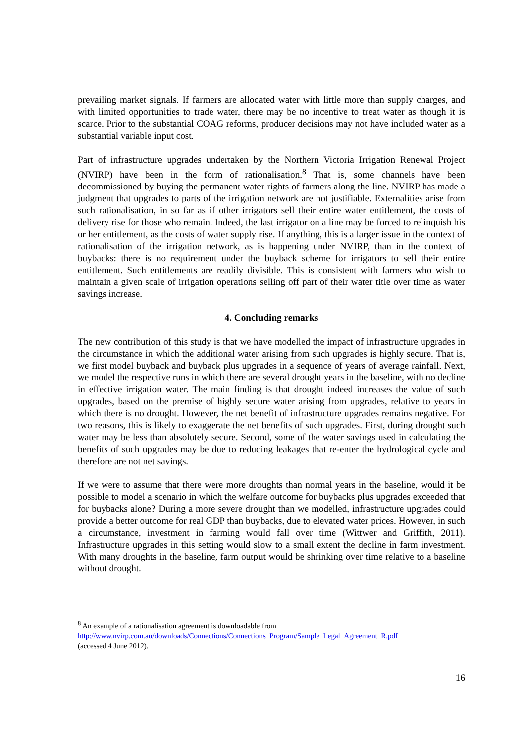prevailing market signals. If farmers are allocated water with little more than supply charges, and with limited opportunities to trade water, there may be no incentive to treat water as though it is scarce. Prior to the substantial COAG reforms, producer decisions may not have included water as a substantial variable input cost.
Part of infrastructure upgrades undertaken by the Northern Victoria Irrigation Renewal Project (NVIRP) have been in the form of rationalisation.<sup>8</sup> That is, some channels have been decommissioned by buying the permanent water rights of farmers along the line. NVIRP has made a judgment that upgrades to parts of the irrigation network are not justifiable. Externalities arise from such rationalisation, in so far as if other irrigators sell their entire water entitlement, the costs of delivery rise for those who remain. Indeed, the last irrigator on a line may be forced to relinquish his or her entitlement, as the costs of water supply rise. If anything, this is a larger issue in the context of rationalisation of the irrigation network, as is happening under NVIRP, than in the context of buybacks: there is no requirement under the buyback scheme for irrigators to sell their entire entitlement. Such entitlements are readily divisible. This is consistent with farmers who wish to maintain a given scale of irrigation operations selling off part of their water title over time as water savings increase.
4. Concluding remarks
The new contribution of this study is that we have modelled the impact of infrastructure upgrades in the circumstance in which the additional water arising from such upgrades is highly secure. That is, we first model buyback and buyback plus upgrades in a sequence of years of average rainfall. Next, we model the respective runs in which there are several drought years in the baseline, with no decline in effective irrigation water. The main finding is that drought indeed increases the value of such upgrades, based on the premise of highly secure water arising from upgrades, relative to years in which there is no drought. However, the net benefit of infrastructure upgrades remains negative. For two reasons, this is likely to exaggerate the net benefits of such upgrades. First, during drought such water may be less than absolutely secure. Second, some of the water savings used in calculating the benefits of such upgrades may be due to reducing leakages that re-enter the hydrological cycle and therefore are not net savings.
If we were to assume that there were more droughts than normal years in the baseline, would it be possible to model a scenario in which the welfare outcome for buybacks plus upgrades exceeded that for buybacks alone? During a more severe drought than we modelled, infrastructure upgrades could provide a better outcome for real GDP than buybacks, due to elevated water prices. However, in such a circumstance, investment in farming would fall over time (Wittwer and Griffith, 2011). Infrastructure upgrades in this setting would slow to a small extent the decline in farm investment. With many droughts in the baseline, farm output would be shrinking over time relative to a baseline without drought.
<sup>8</sup> An example of a rationalisation agreement is downloadable from
http://www.nvirp.com.au/downloads/Connections/Connections_Program/Sample_Legal_Agreement_R.pdf
(accessed 4 June 2012).
16